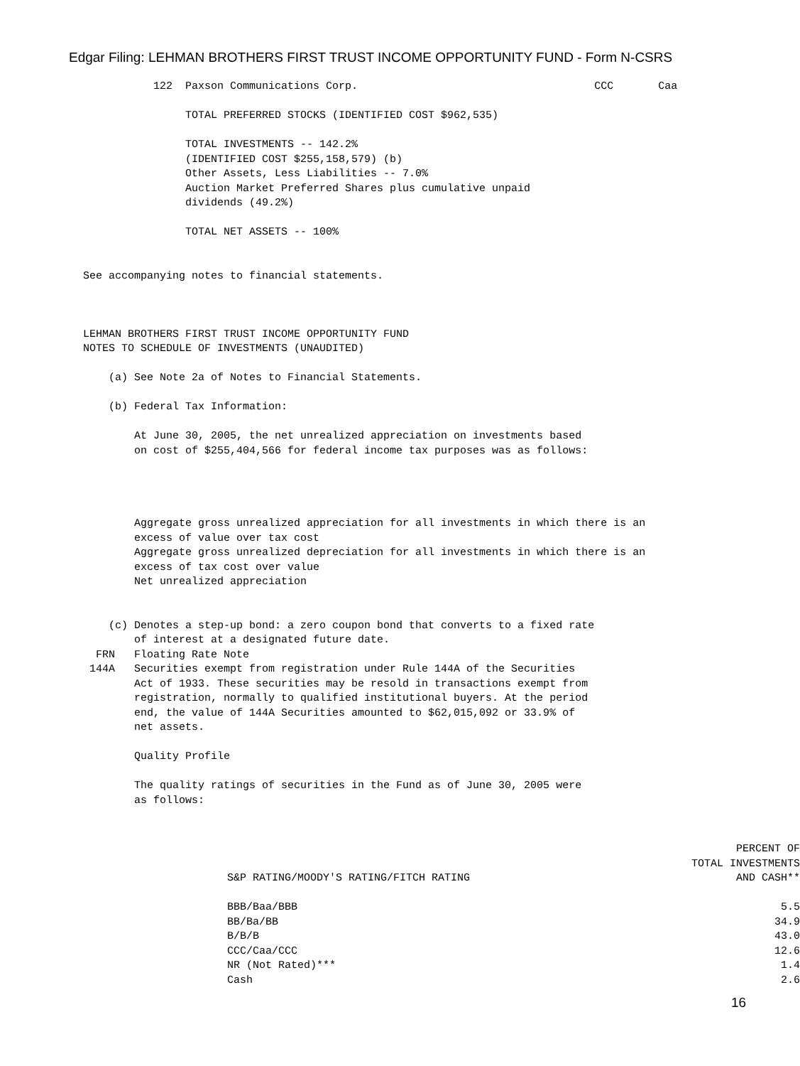Edgar Filing: LEHMAN BROTHERS FIRST TRUST INCOME OPPORTUNITY FUND - Form N-CSRS
122 Paxson Communications Corp. CCC Caa TOTAL PREFERRED STOCKS (IDENTIFIED COST $962,535) TOTAL INVESTMENTS -- 142.2% (IDENTIFIED COST $255,158,579) (b) Other Assets, Less Liabilities -- 7.0% Auction Market Preferred Shares plus cumulative unpaid dividends (49.2%) TOTAL NET ASSETS -- 100% See accompanying notes to financial statements. LEHMAN BROTHERS FIRST TRUST INCOME OPPORTUNITY FUND NOTES TO SCHEDULE OF INVESTMENTS (UNAUDITED) (a) See Note 2a of Notes to Financial Statements. (b) Federal Tax Information: At June 30, 2005, the net unrealized appreciation on investments based on cost of $255,404,566 for federal income tax purposes was as follows: Aggregate gross unrealized appreciation for all investments in which there is an excess of value over tax cost Aggregate gross unrealized depreciation for all investments in which there is an excess of tax cost over value Net unrealized appreciation (c) Denotes a step-up bond: a zero coupon bond that converts to a fixed rate of interest at a designated future date. FRN Floating Rate Note 144A Securities exempt from registration under Rule 144A of the Securities Act of 1933. These securities may be resold in transactions exempt from registration, normally to qualified institutional buyers. At the period end, the value of 144A Securities amounted to $62,015,092 or 33.9% of net assets. Quality Profile The quality ratings of securities in the Fund as of June 30, 2005 were as follows:
| S&P RATING/MOODY'S RATING/FITCH RATING | PERCENT OF TOTAL INVESTMENTS AND CASH** |
| --- | --- |
| BBB/Baa/BBB | 5.5 |
| BB/Ba/BB | 34.9 |
| B/B/B | 43.0 |
| CCC/Caa/CCC | 12.6 |
| NR (Not Rated)*** | 1.4 |
| Cash | 2.6 |
16